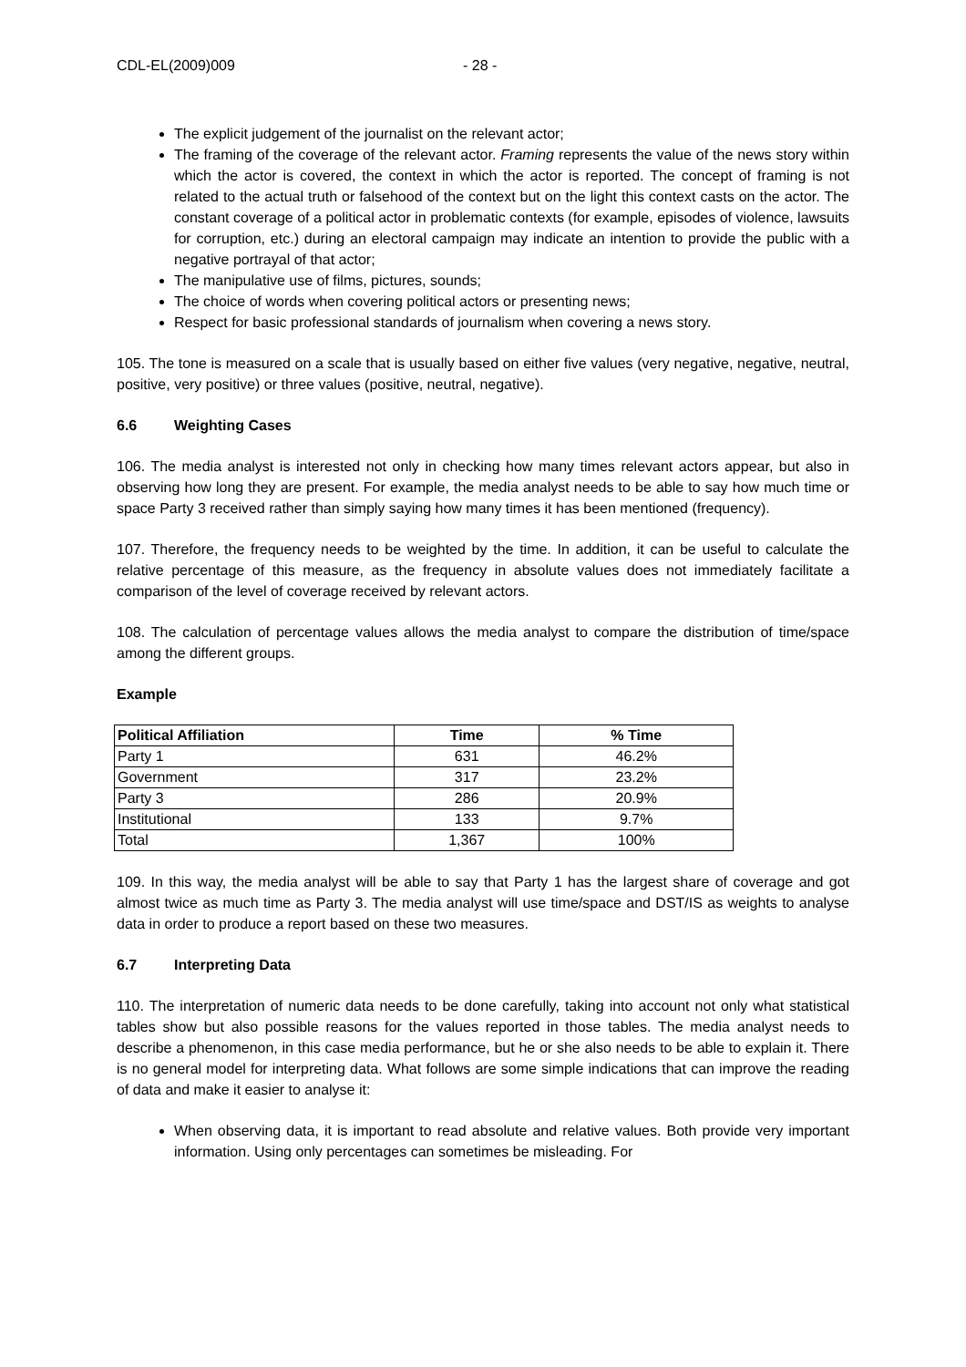CDL-EL(2009)009 - 28 -
The explicit judgement of the journalist on the relevant actor;
The framing of the coverage of the relevant actor. Framing represents the value of the news story within which the actor is covered, the context in which the actor is reported. The concept of framing is not related to the actual truth or falsehood of the context but on the light this context casts on the actor. The constant coverage of a political actor in problematic contexts (for example, episodes of violence, lawsuits for corruption, etc.) during an electoral campaign may indicate an intention to provide the public with a negative portrayal of that actor;
The manipulative use of films, pictures, sounds;
The choice of words when covering political actors or presenting news;
Respect for basic professional standards of journalism when covering a news story.
105. The tone is measured on a scale that is usually based on either five values (very negative, negative, neutral, positive, very positive) or three values (positive, neutral, negative).
6.6 Weighting Cases
106. The media analyst is interested not only in checking how many times relevant actors appear, but also in observing how long they are present. For example, the media analyst needs to be able to say how much time or space Party 3 received rather than simply saying how many times it has been mentioned (frequency).
107. Therefore, the frequency needs to be weighted by the time. In addition, it can be useful to calculate the relative percentage of this measure, as the frequency in absolute values does not immediately facilitate a comparison of the level of coverage received by relevant actors.
108. The calculation of percentage values allows the media analyst to compare the distribution of time/space among the different groups.
Example
| Political Affiliation | Time | % Time |
| --- | --- | --- |
| Party 1 | 631 | 46.2% |
| Government | 317 | 23.2% |
| Party 3 | 286 | 20.9% |
| Institutional | 133 | 9.7% |
| Total | 1,367 | 100% |
109. In this way, the media analyst will be able to say that Party 1 has the largest share of coverage and got almost twice as much time as Party 3. The media analyst will use time/space and DST/IS as weights to analyse data in order to produce a report based on these two measures.
6.7 Interpreting Data
110. The interpretation of numeric data needs to be done carefully, taking into account not only what statistical tables show but also possible reasons for the values reported in those tables. The media analyst needs to describe a phenomenon, in this case media performance, but he or she also needs to be able to explain it. There is no general model for interpreting data. What follows are some simple indications that can improve the reading of data and make it easier to analyse it:
When observing data, it is important to read absolute and relative values. Both provide very important information. Using only percentages can sometimes be misleading. For